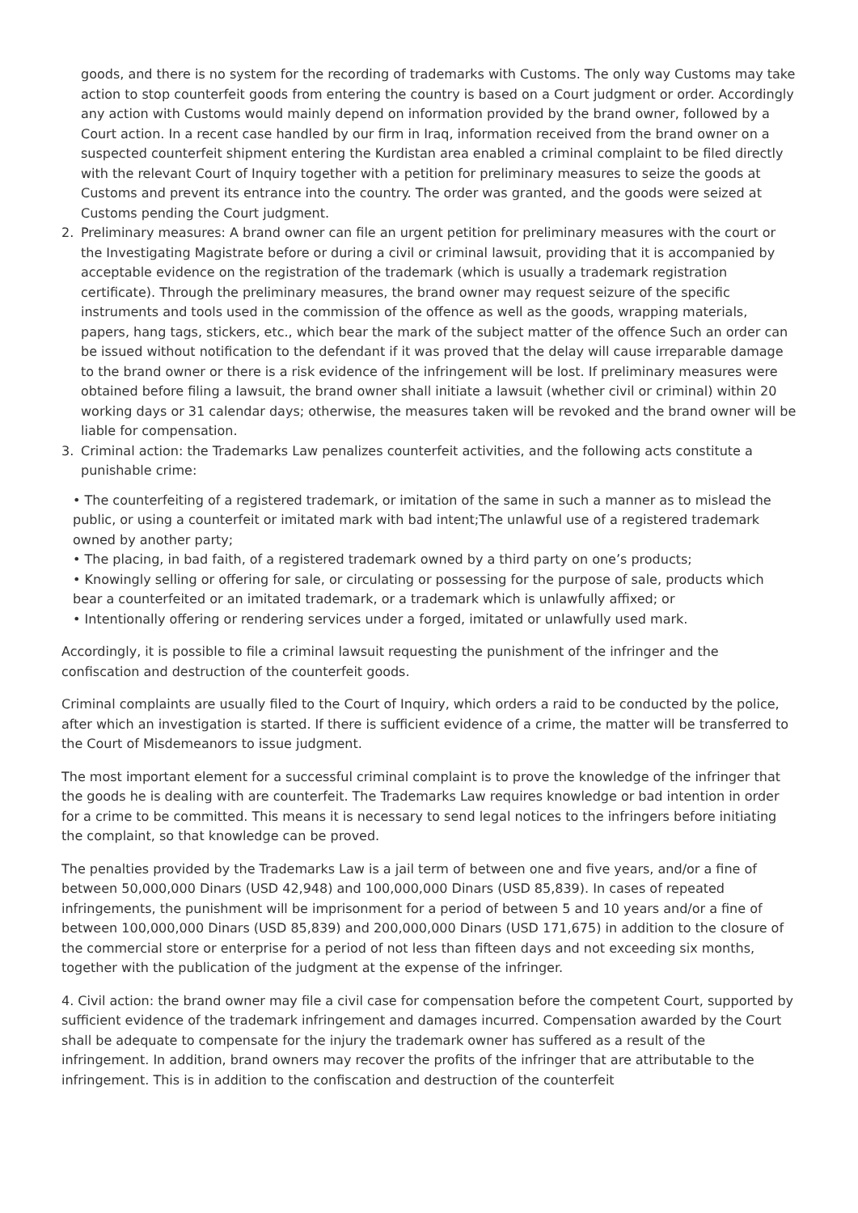goods, and there is no system for the recording of trademarks with Customs. The only way Customs may take action to stop counterfeit goods from entering the country is based on a Court judgment or order. Accordingly any action with Customs would mainly depend on information provided by the brand owner, followed by a Court action. In a recent case handled by our firm in Iraq, information received from the brand owner on a suspected counterfeit shipment entering the Kurdistan area enabled a criminal complaint to be filed directly with the relevant Court of Inquiry together with a petition for preliminary measures to seize the goods at Customs and prevent its entrance into the country. The order was granted, and the goods were seized at Customs pending the Court judgment.
2. Preliminary measures: A brand owner can file an urgent petition for preliminary measures with the court or the Investigating Magistrate before or during a civil or criminal lawsuit, providing that it is accompanied by acceptable evidence on the registration of the trademark (which is usually a trademark registration certificate). Through the preliminary measures, the brand owner may request seizure of the specific instruments and tools used in the commission of the offence as well as the goods, wrapping materials, papers, hang tags, stickers, etc., which bear the mark of the subject matter of the offence Such an order can be issued without notification to the defendant if it was proved that the delay will cause irreparable damage to the brand owner or there is a risk evidence of the infringement will be lost. If preliminary measures were obtained before filing a lawsuit, the brand owner shall initiate a lawsuit (whether civil or criminal) within 20 working days or 31 calendar days; otherwise, the measures taken will be revoked and the brand owner will be liable for compensation.
3. Criminal action: the Trademarks Law penalizes counterfeit activities, and the following acts constitute a punishable crime:
• The counterfeiting of a registered trademark, or imitation of the same in such a manner as to mislead the public, or using a counterfeit or imitated mark with bad intent;The unlawful use of a registered trademark owned by another party;
• The placing, in bad faith, of a registered trademark owned by a third party on one’s products;
• Knowingly selling or offering for sale, or circulating or possessing for the purpose of sale, products which bear a counterfeited or an imitated trademark, or a trademark which is unlawfully affixed; or
• Intentionally offering or rendering services under a forged, imitated or unlawfully used mark.
Accordingly, it is possible to file a criminal lawsuit requesting the punishment of the infringer and the confiscation and destruction of the counterfeit goods.
Criminal complaints are usually filed to the Court of Inquiry, which orders a raid to be conducted by the police, after which an investigation is started. If there is sufficient evidence of a crime, the matter will be transferred to the Court of Misdemeanors to issue judgment.
The most important element for a successful criminal complaint is to prove the knowledge of the infringer that the goods he is dealing with are counterfeit. The Trademarks Law requires knowledge or bad intention in order for a crime to be committed. This means it is necessary to send legal notices to the infringers before initiating the complaint, so that knowledge can be proved.
The penalties provided by the Trademarks Law is a jail term of between one and five years, and/or a fine of between 50,000,000 Dinars (USD 42,948) and 100,000,000 Dinars (USD 85,839). In cases of repeated infringements, the punishment will be imprisonment for a period of between 5 and 10 years and/or a fine of between 100,000,000 Dinars (USD 85,839) and 200,000,000 Dinars (USD 171,675) in addition to the closure of the commercial store or enterprise for a period of not less than fifteen days and not exceeding six months, together with the publication of the judgment at the expense of the infringer.
4. Civil action: the brand owner may file a civil case for compensation before the competent Court, supported by sufficient evidence of the trademark infringement and damages incurred. Compensation awarded by the Court shall be adequate to compensate for the injury the trademark owner has suffered as a result of the infringement. In addition, brand owners may recover the profits of the infringer that are attributable to the infringement. This is in addition to the confiscation and destruction of the counterfeit